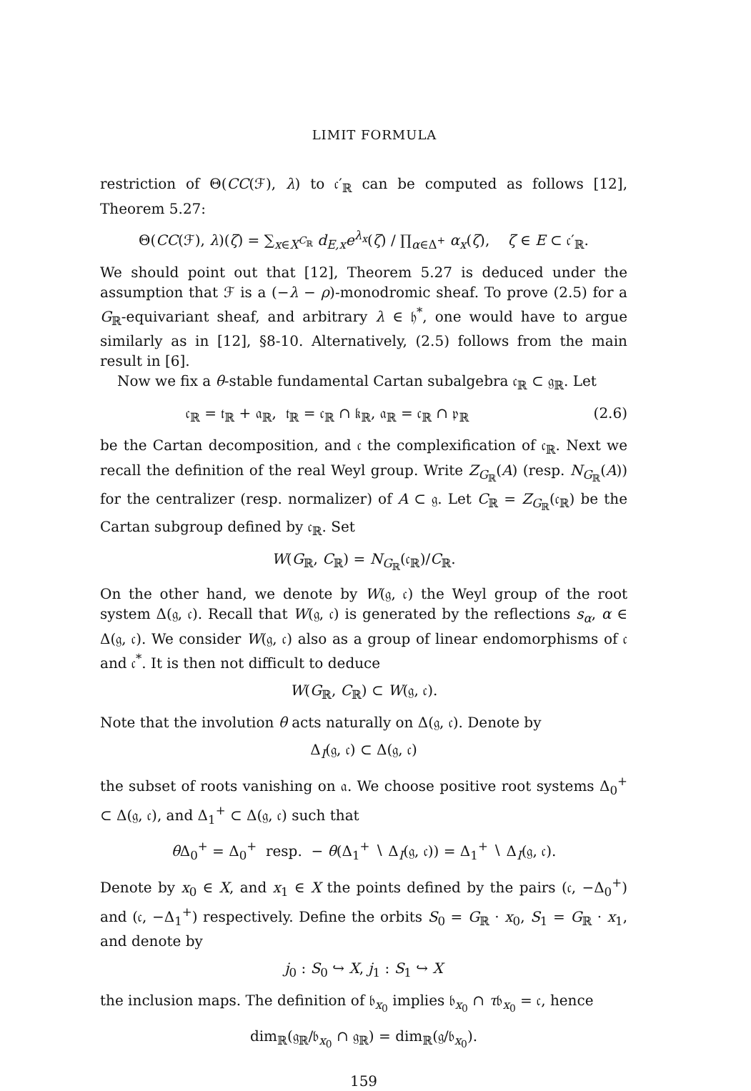LIMIT FORMULA
restriction of Θ(CC(ℱ), λ) to 𝔠′<sub>ℝ</sub> can be computed as follows [12], Theorem 5.27:
Θ(CC(ℱ), λ)(ζ) = ∑<sub>x∈X<sup>C<sub>ℝ</sub></sup></sub> d<sub>E,x</sub>e<sup>λ<sub>x</sub></sup>(ζ) / ∏<sub>α∈Δ<sup>+</sup></sub> α<sub>x</sub>(ζ), ζ ∈ E ⊂ 𝔠′<sub>ℝ</sub>.
We should point out that [12], Theorem 5.27 is deduced under the assumption that ℱ is a (−λ − ρ)-monodromic sheaf. To prove (2.5) for a G<sub>ℝ</sub>-equivariant sheaf, and arbitrary λ ∈ 𝔥<sup>*</sup>, one would have to argue similarly as in [12], §8-10. Alternatively, (2.5) follows from the main result in [6].
Now we fix a θ-stable fundamental Cartan subalgebra 𝔠<sub>ℝ</sub> ⊂ 𝔤<sub>ℝ</sub>. Let
𝔠<sub>ℝ</sub> = 𝔱<sub>ℝ</sub> + 𝔞<sub>ℝ</sub>, 𝔱<sub>ℝ</sub> = 𝔠<sub>ℝ</sub> ∩ 𝔨<sub>ℝ</sub>, 𝔞<sub>ℝ</sub> = 𝔠<sub>ℝ</sub> ∩ 𝔭<sub>ℝ</sub> (2.6)
be the Cartan decomposition, and 𝔠 the complexification of 𝔠<sub>ℝ</sub>. Next we recall the definition of the real Weyl group. Write Z<sub>G<sub>ℝ</sub></sub>(A) (resp. N<sub>G<sub>ℝ</sub></sub>(A)) for the centralizer (resp. normalizer) of A ⊂ 𝔤. Let C<sub>ℝ</sub> = Z<sub>G<sub>ℝ</sub></sub>(𝔠<sub>ℝ</sub>) be the Cartan subgroup defined by 𝔠<sub>ℝ</sub>. Set
W(G<sub>ℝ</sub>, C<sub>ℝ</sub>) = N<sub>G<sub>ℝ</sub></sub>(𝔠<sub>ℝ</sub>)/C<sub>ℝ</sub>.
On the other hand, we denote by W(𝔤, 𝔠) the Weyl group of the root system Δ(𝔤, 𝔠). Recall that W(𝔤, 𝔠) is generated by the reflections s<sub>α</sub>, α ∈ Δ(𝔤, 𝔠). We consider W(𝔤, 𝔠) also as a group of linear endomorphisms of 𝔠 and 𝔠<sup>*</sup>. It is then not difficult to deduce
W(G<sub>ℝ</sub>, C<sub>ℝ</sub>) ⊂ W(𝔤, 𝔠).
Note that the involution θ acts naturally on Δ(𝔤, 𝔠). Denote by
Δ<sub>I</sub>(𝔤, 𝔠) ⊂ Δ(𝔤, 𝔠)
the subset of roots vanishing on 𝔞. We choose positive root systems Δ<sub>0</sub><sup>+</sup> ⊂ Δ(𝔤, 𝔠), and Δ<sub>1</sub><sup>+</sup> ⊂ Δ(𝔤, 𝔠) such that
θ Δ<sub>0</sub><sup>+</sup> = Δ<sub>0</sub><sup>+</sup> resp. − θ(Δ<sub>1</sub><sup>+</sup> ∖ Δ<sub>I</sub>(𝔤, 𝔠)) = Δ<sub>1</sub><sup>+</sup> ∖ Δ<sub>I</sub>(𝔤, 𝔠).
Denote by x<sub>0</sub> ∈ X, and x<sub>1</sub> ∈ X the points defined by the pairs (𝔠, −Δ<sub>0</sub><sup>+</sup>) and (𝔠, −Δ<sub>1</sub><sup>+</sup>) respectively. Define the orbits S<sub>0</sub> = G<sub>ℝ</sub> · x<sub>0</sub>, S<sub>1</sub> = G<sub>ℝ</sub> · x<sub>1</sub>, and denote by
j<sub>0</sub> : S<sub>0</sub> ↪ X, j<sub>1</sub> : S<sub>1</sub> ↪ X
the inclusion maps. The definition of 𝔟<sub>x<sub>0</sub></sub> implies 𝔟<sub>x<sub>0</sub></sub> ∩ τ𝔟<sub>x<sub>0</sub></sub> = 𝔠, hence
dim<sub>ℝ</sub>(𝔤<sub>ℝ</sub>/𝔟<sub>x<sub>0</sub></sub> ∩ 𝔤<sub>ℝ</sub>) = dim<sub>ℝ</sub>(𝔤/𝔟<sub>x<sub>0</sub></sub>).
159